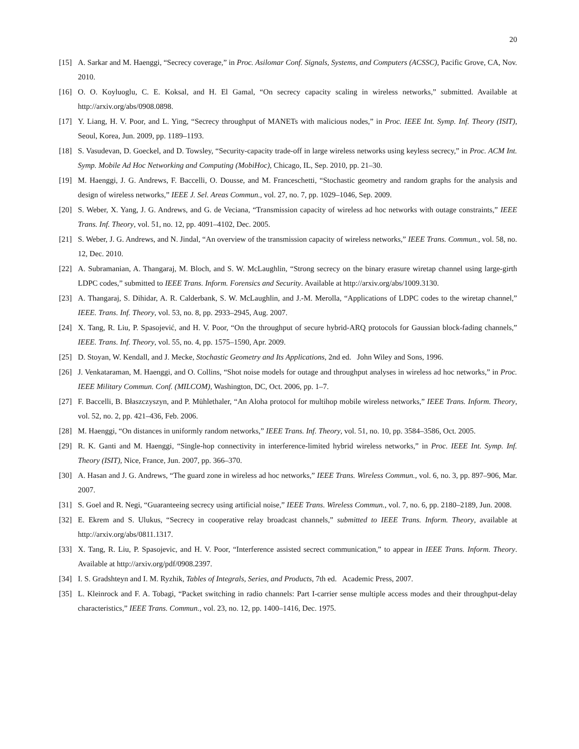20
[15] A. Sarkar and M. Haenggi, “Secrecy coverage,” in Proc. Asilomar Conf. Signals, Systems, and Computers (ACSSC), Pacific Grove, CA, Nov. 2010.
[16] O. O. Koyluoglu, C. E. Koksal, and H. El Gamal, “On secrecy capacity scaling in wireless networks,” submitted. Available at http://arxiv.org/abs/0908.0898.
[17] Y. Liang, H. V. Poor, and L. Ying, “Secrecy throughput of MANETs with malicious nodes,” in Proc. IEEE Int. Symp. Inf. Theory (ISIT), Seoul, Korea, Jun. 2009, pp. 1189–1193.
[18] S. Vasudevan, D. Goeckel, and D. Towsley, “Security-capacity trade-off in large wireless networks using keyless secrecy,” in Proc. ACM Int. Symp. Mobile Ad Hoc Networking and Computing (MobiHoc), Chicago, IL, Sep. 2010, pp. 21–30.
[19] M. Haenggi, J. G. Andrews, F. Baccelli, O. Dousse, and M. Franceschetti, “Stochastic geometry and random graphs for the analysis and design of wireless networks,” IEEE J. Sel. Areas Commun., vol. 27, no. 7, pp. 1029–1046, Sep. 2009.
[20] S. Weber, X. Yang, J. G. Andrews, and G. de Veciana, “Transmission capacity of wireless ad hoc networks with outage constraints,” IEEE Trans. Inf. Theory, vol. 51, no. 12, pp. 4091–4102, Dec. 2005.
[21] S. Weber, J. G. Andrews, and N. Jindal, “An overview of the transmission capacity of wireless networks,” IEEE Trans. Commun., vol. 58, no. 12, Dec. 2010.
[22] A. Subramanian, A. Thangaraj, M. Bloch, and S. W. McLaughlin, “Strong secrecy on the binary erasure wiretap channel using large-girth LDPC codes,” submitted to IEEE Trans. Inform. Forensics and Security. Available at http://arxiv.org/abs/1009.3130.
[23] A. Thangaraj, S. Dihidar, A. R. Calderbank, S. W. McLaughlin, and J.-M. Merolla, “Applications of LDPC codes to the wiretap channel,” IEEE. Trans. Inf. Theory, vol. 53, no. 8, pp. 2933–2945, Aug. 2007.
[24] X. Tang, R. Liu, P. Spasojević, and H. V. Poor, “On the throughput of secure hybrid-ARQ protocols for Gaussian block-fading channels,” IEEE. Trans. Inf. Theory, vol. 55, no. 4, pp. 1575–1590, Apr. 2009.
[25] D. Stoyan, W. Kendall, and J. Mecke, Stochastic Geometry and Its Applications, 2nd ed. John Wiley and Sons, 1996.
[26] J. Venkataraman, M. Haenggi, and O. Collins, “Shot noise models for outage and throughput analyses in wireless ad hoc networks,” in Proc. IEEE Military Commun. Conf. (MILCOM), Washington, DC, Oct. 2006, pp. 1–7.
[27] F. Baccelli, B. Błaszczyszyn, and P. Mühlethaler, “An Aloha protocol for multihop mobile wireless networks,” IEEE Trans. Inform. Theory, vol. 52, no. 2, pp. 421–436, Feb. 2006.
[28] M. Haenggi, “On distances in uniformly random networks,” IEEE Trans. Inf. Theory, vol. 51, no. 10, pp. 3584–3586, Oct. 2005.
[29] R. K. Ganti and M. Haenggi, “Single-hop connectivity in interference-limited hybrid wireless networks,” in Proc. IEEE Int. Symp. Inf. Theory (ISIT), Nice, France, Jun. 2007, pp. 366–370.
[30] A. Hasan and J. G. Andrews, “The guard zone in wireless ad hoc networks,” IEEE Trans. Wireless Commun., vol. 6, no. 3, pp. 897–906, Mar. 2007.
[31] S. Goel and R. Negi, “Guaranteeing secrecy using artificial noise,” IEEE Trans. Wireless Commun., vol. 7, no. 6, pp. 2180–2189, Jun. 2008.
[32] E. Ekrem and S. Ulukus, “Secrecy in cooperative relay broadcast channels,” submitted to IEEE Trans. Inform. Theory, available at http://arxiv.org/abs/0811.1317.
[33] X. Tang, R. Liu, P. Spasojevic, and H. V. Poor, “Interference assisted secrect communication,” to appear in IEEE Trans. Inform. Theory. Available at http://arxiv.org/pdf/0908.2397.
[34] I. S. Gradshteyn and I. M. Ryzhik, Tables of Integrals, Series, and Products, 7th ed. Academic Press, 2007.
[35] L. Kleinrock and F. A. Tobagi, “Packet switching in radio channels: Part I-carrier sense multiple access modes and their throughput-delay characteristics,” IEEE Trans. Commun., vol. 23, no. 12, pp. 1400–1416, Dec. 1975.